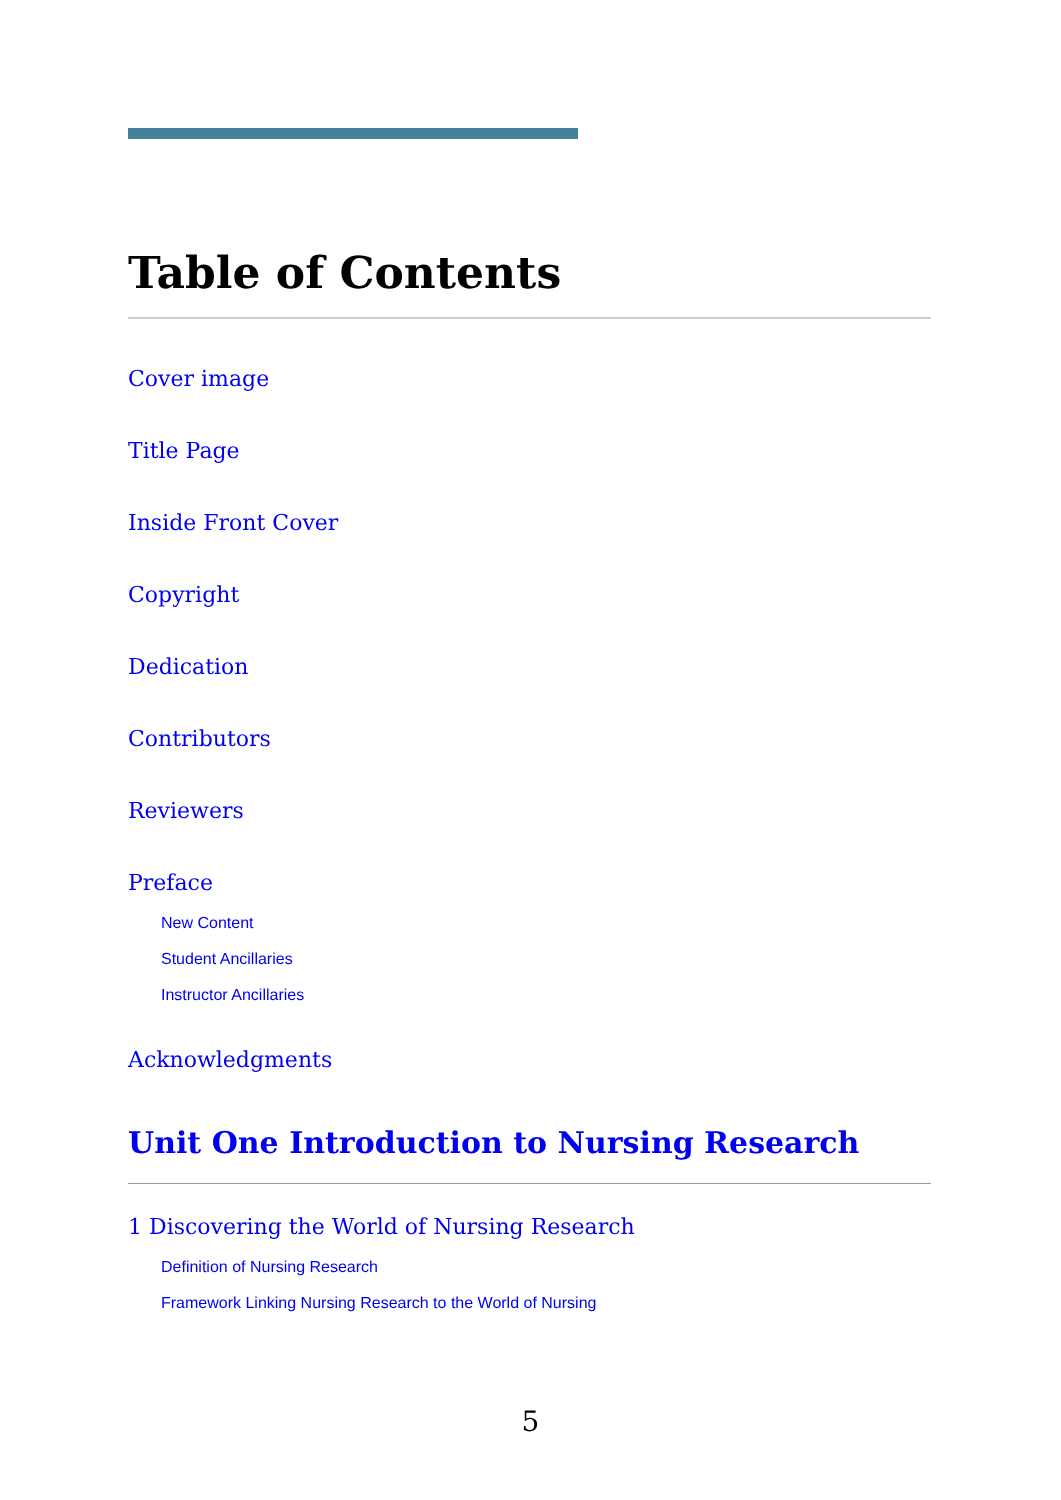Table of Contents
Cover image
Title Page
Inside Front Cover
Copyright
Dedication
Contributors
Reviewers
Preface
New Content
Student Ancillaries
Instructor Ancillaries
Acknowledgments
Unit One Introduction to Nursing Research
1 Discovering the World of Nursing Research
Definition of Nursing Research
Framework Linking Nursing Research to the World of Nursing
5